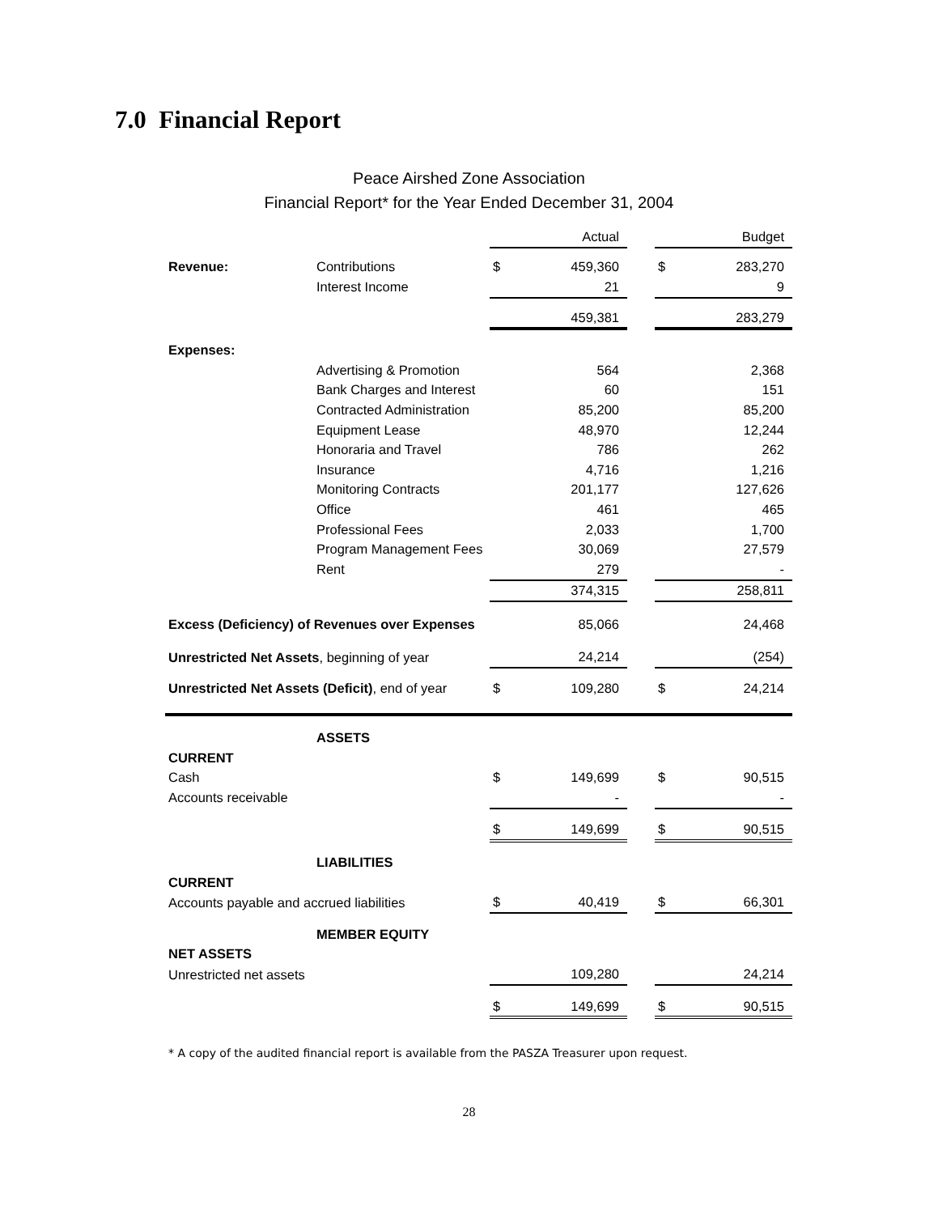7.0 Financial Report
Peace Airshed Zone Association
Financial Report* for the Year Ended December 31, 2004
| | | | Actual | | | Budget |
| Revenue: | Contributions | $ | 459,360 | | $ | 283,270 |
| | Interest Income | | 21 | | | 9 |
| | | | 459,381 | | | 283,279 |
| Expenses: | | | | | | |
| | Advertising & Promotion | | 564 | | | 2,368 |
| | Bank Charges and Interest | | 60 | | | 151 |
| | Contracted Administration | | 85,200 | | | 85,200 |
| | Equipment Lease | | 48,970 | | | 12,244 |
| | Honoraria and Travel | | 786 | | | 262 |
| | Insurance | | 4,716 | | | 1,216 |
| | Monitoring Contracts | | 201,177 | | | 127,626 |
| | Office | | 461 | | | 465 |
| | Professional Fees | | 2,033 | | | 1,700 |
| | Program Management Fees | | 30,069 | | | 27,579 |
| | Rent | | 279 | | | - |
| | | | 374,315 | | | 258,811 |
| Excess (Deficiency) of Revenues over Expenses | | | 85,066 | | | 24,468 |
| Unrestricted Net Assets , beginning of year | | | 24,214 | | | (254) |
| Unrestricted Net Assets (Deficit) , end of year | | $ | 109,280 | | $ | 24,214 |
| | ASSETS | | | | | |
| CURRENT | | | | | | |
| Cash | | $ | 149,699 | | $ | 90,515 |
| Accounts receivable | | | - | | | - |
| | | $ | 149,699 | | $ | 90,515 |
| | LIABILITIES | | | | | |
| CURRENT | | | | | | |
| Accounts payable and accrued liabilities | | $ | 40,419 | | $ | 66,301 |
| | MEMBER EQUITY | | | | | |
| NET ASSETS | | | | | | |
| Unrestricted net assets | | | 109,280 | | | 24,214 |
| | | $ | 149,699 | | $ | 90,515 |
* A copy of the audited financial report is available from the PASZA Treasurer upon request.
28